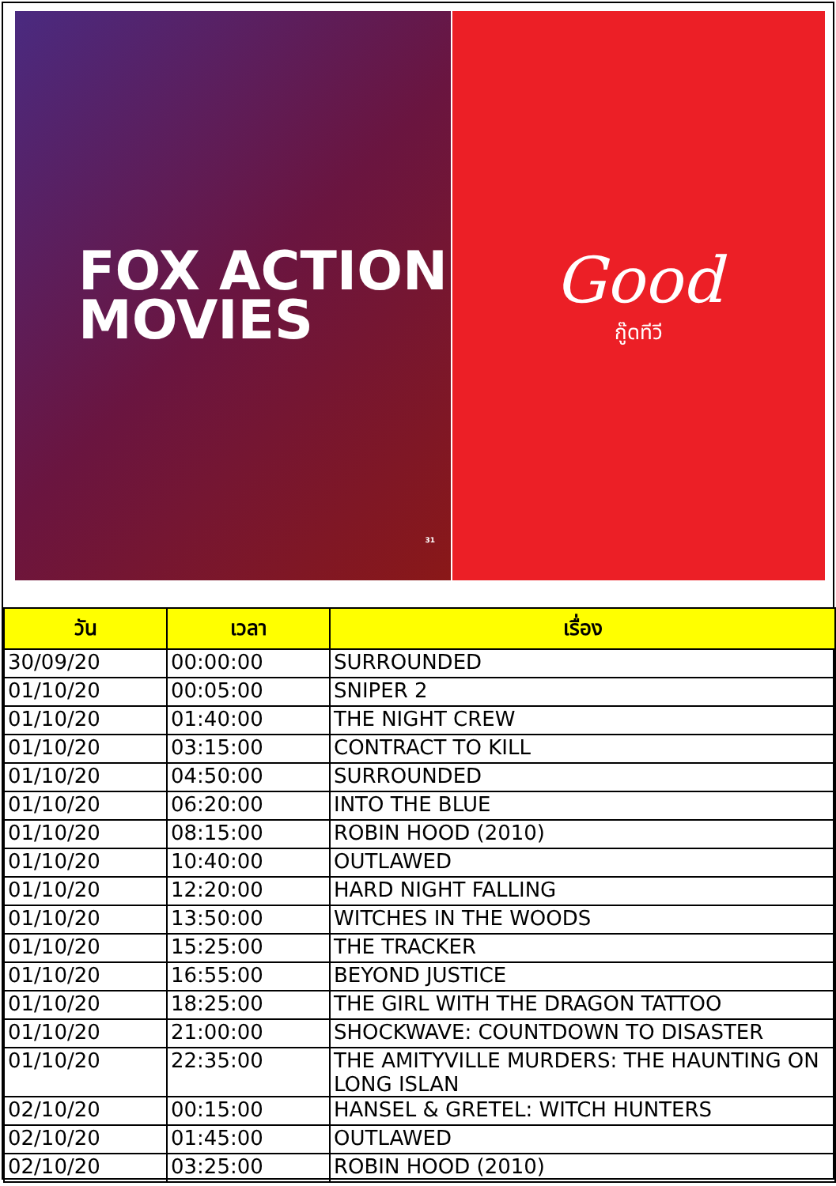FOX ACTION
MOVIES
31
Good
กู๊ดทีวี
| วัน | เวลา | เรื่อง |
| --- | --- | --- |
| 30/09/20 | 00:00:00 | SURROUNDED |
| 01/10/20 | 00:05:00 | SNIPER 2 |
| 01/10/20 | 01:40:00 | THE NIGHT CREW |
| 01/10/20 | 03:15:00 | CONTRACT TO KILL |
| 01/10/20 | 04:50:00 | SURROUNDED |
| 01/10/20 | 06:20:00 | INTO THE BLUE |
| 01/10/20 | 08:15:00 | ROBIN HOOD (2010) |
| 01/10/20 | 10:40:00 | OUTLAWED |
| 01/10/20 | 12:20:00 | HARD NIGHT FALLING |
| 01/10/20 | 13:50:00 | WITCHES IN THE WOODS |
| 01/10/20 | 15:25:00 | THE TRACKER |
| 01/10/20 | 16:55:00 | BEYOND JUSTICE |
| 01/10/20 | 18:25:00 | THE GIRL WITH THE DRAGON TATTOO |
| 01/10/20 | 21:00:00 | SHOCKWAVE: COUNTDOWN TO DISASTER |
| 01/10/20 | 22:35:00 | THE AMITYVILLE MURDERS: THE HAUNTING ON LONG ISLAN |
| 02/10/20 | 00:15:00 | HANSEL & GRETEL: WITCH HUNTERS |
| 02/10/20 | 01:45:00 | OUTLAWED |
| 02/10/20 | 03:25:00 | ROBIN HOOD (2010) |